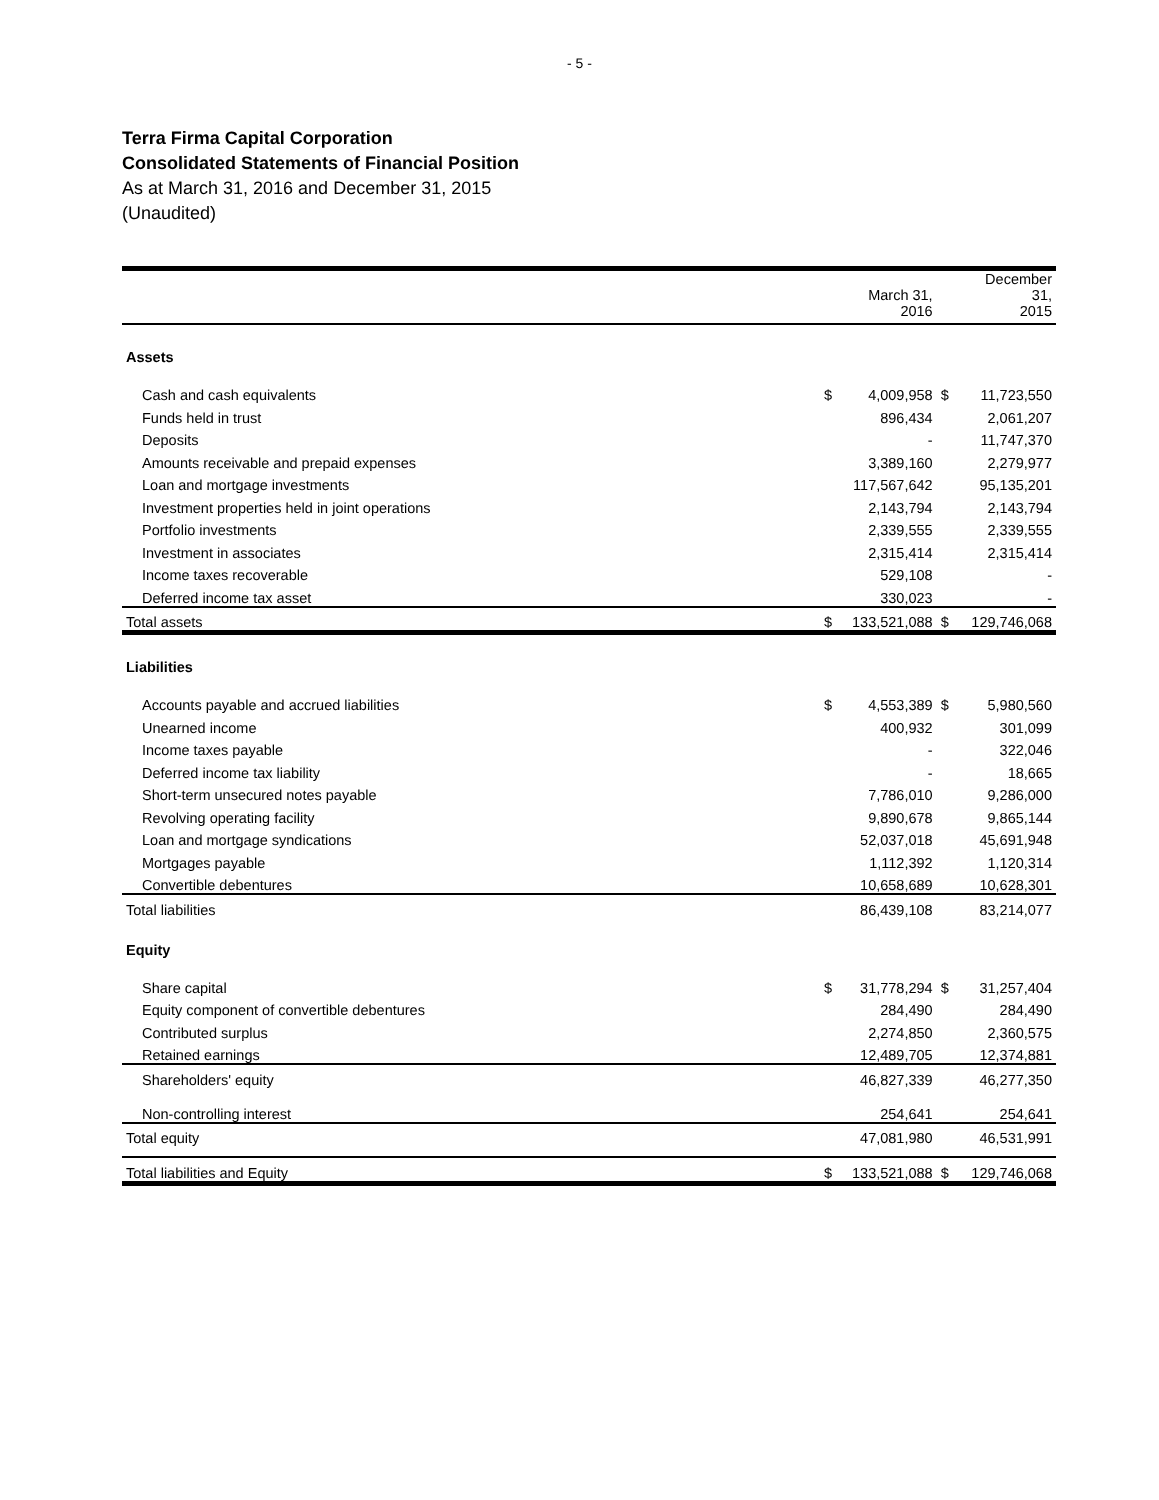- 5 -
Terra Firma Capital Corporation
Consolidated Statements of Financial Position
As at March 31, 2016 and December 31, 2015
(Unaudited)
| | | March 31, 2016 | | December 31, 2015 |
| --- | --- | --- | --- | --- |
| Assets | | | | |
| Cash and cash equivalents | $ | 4,009,958 | $ | 11,723,550 |
| Funds held in trust | | 896,434 | | 2,061,207 |
| Deposits | | - | | 11,747,370 |
| Amounts receivable and prepaid expenses | | 3,389,160 | | 2,279,977 |
| Loan and mortgage investments | | 117,567,642 | | 95,135,201 |
| Investment properties held in joint operations | | 2,143,794 | | 2,143,794 |
| Portfolio investments | | 2,339,555 | | 2,339,555 |
| Investment in associates | | 2,315,414 | | 2,315,414 |
| Income taxes recoverable | | 529,108 | | - |
| Deferred income tax asset | | 330,023 | | - |
| Total assets | $ | 133,521,088 | $ | 129,746,068 |
| Liabilities | | | | |
| Accounts payable and accrued liabilities | $ | 4,553,389 | $ | 5,980,560 |
| Unearned income | | 400,932 | | 301,099 |
| Income taxes payable | | - | | 322,046 |
| Deferred income tax liability | | - | | 18,665 |
| Short-term unsecured notes payable | | 7,786,010 | | 9,286,000 |
| Revolving operating facility | | 9,890,678 | | 9,865,144 |
| Loan and mortgage syndications | | 52,037,018 | | 45,691,948 |
| Mortgages payable | | 1,112,392 | | 1,120,314 |
| Convertible debentures | | 10,658,689 | | 10,628,301 |
| Total liabilities | | 86,439,108 | | 83,214,077 |
| Equity | | | | |
| Share capital | $ | 31,778,294 | $ | 31,257,404 |
| Equity component of convertible debentures | | 284,490 | | 284,490 |
| Contributed surplus | | 2,274,850 | | 2,360,575 |
| Retained earnings | | 12,489,705 | | 12,374,881 |
| Shareholders' equity | | 46,827,339 | | 46,277,350 |
| Non-controlling interest | | 254,641 | | 254,641 |
| Total equity | | 47,081,980 | | 46,531,991 |
| Total liabilities and Equity | $ | 133,521,088 | $ | 129,746,068 |